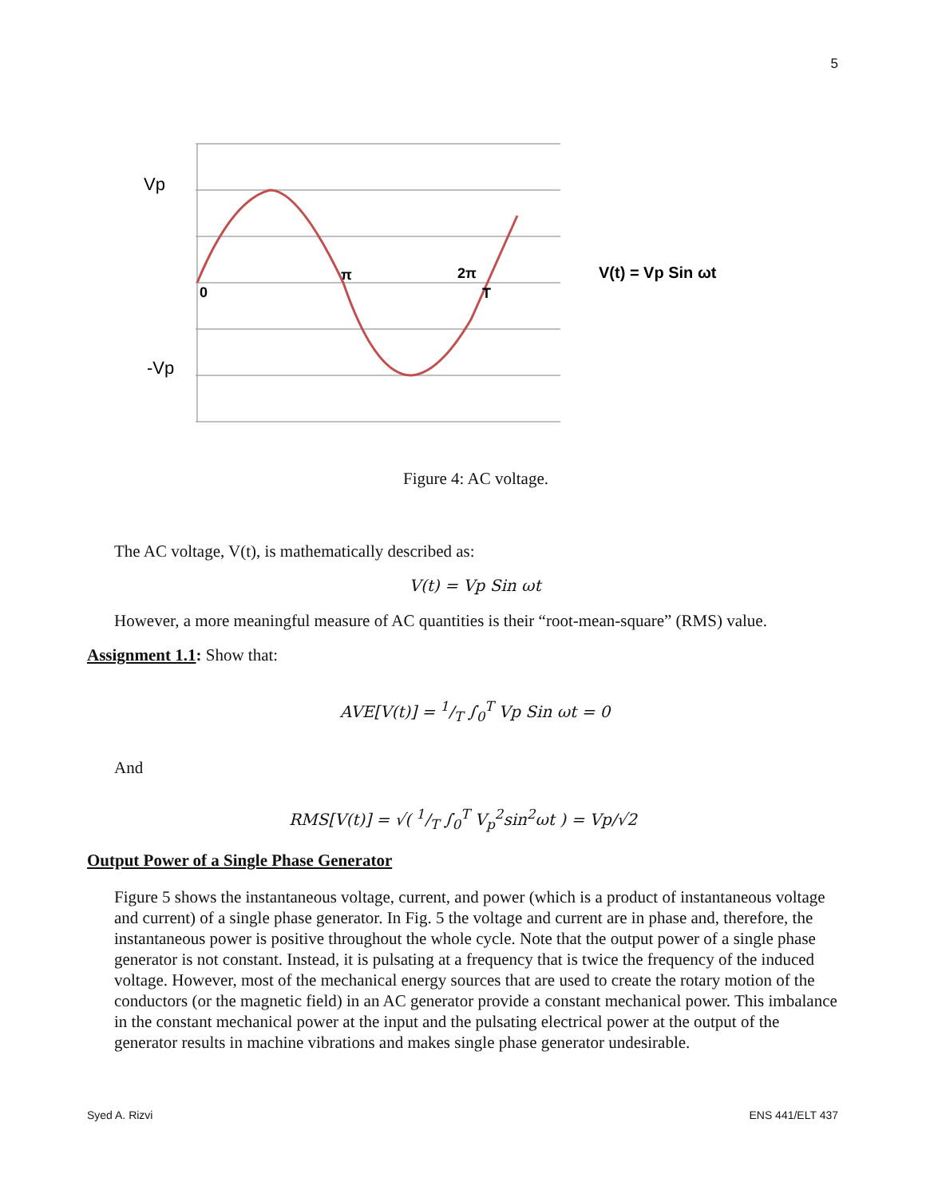5
Vp
-Vp
0
π
2π
T
V(t) = Vp Sin ωt
Figure 4: AC voltage.
The AC voltage, V(t), is mathematically described as:
V(t) = Vp Sin ωt
However, a more meaningful measure of AC quantities is their “root-mean-square” (RMS) value.
Assignment 1.1: Show that:
AVE[V(t)] = 1/T ∫<sub>0</sub><sup>T</sup> Vp Sin ωt = 0
And
RMS[V(t)] = √( 1/T ∫<sub>0</sub><sup>T</sup> V<sub>p</sub><sup>2</sup>sin<sup>2</sup>ωt ) = Vp/√2
Output Power of a Single Phase Generator
Figure 5 shows the instantaneous voltage, current, and power (which is a product of instantaneous voltage and current) of a single phase generator. In Fig. 5 the voltage and current are in phase and, therefore, the instantaneous power is positive throughout the whole cycle. Note that the output power of a single phase generator is not constant. Instead, it is pulsating at a frequency that is twice the frequency of the induced voltage. However, most of the mechanical energy sources that are used to create the rotary motion of the conductors (or the magnetic field) in an AC generator provide a constant mechanical power. This imbalance in the constant mechanical power at the input and the pulsating electrical power at the output of the generator results in machine vibrations and makes single phase generator undesirable.
Syed A. Rizvi ENS 441/ELT 437